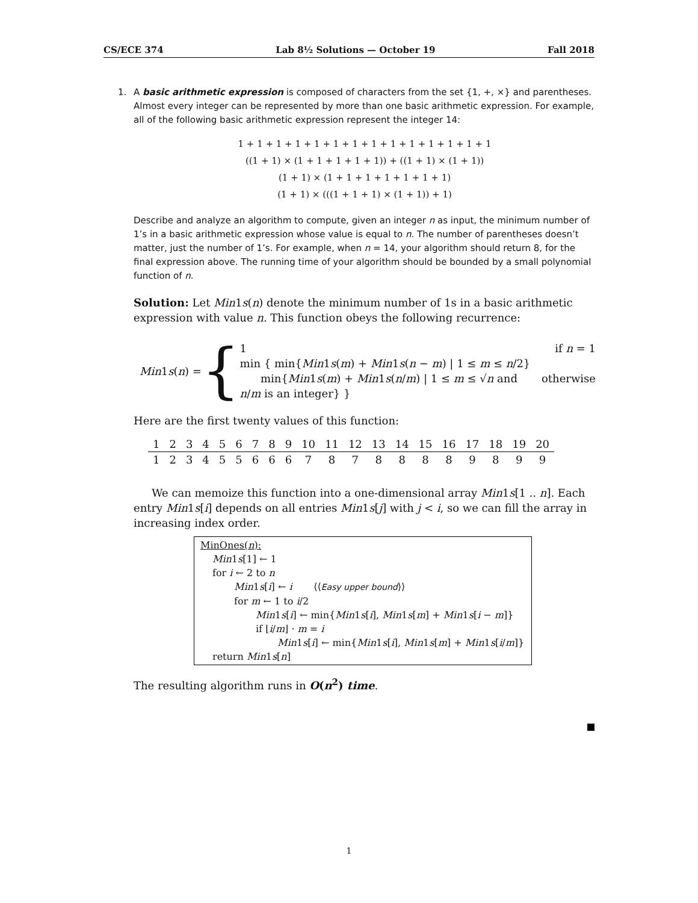CS/ECE 374 Lab 8½ Solutions — October 19 Fall 2018
1.
A basic arithmetic expression is composed of characters from the set {1, +, ×} and parentheses. Almost every integer can be represented by more than one basic arithmetic expression. For example, all of the following basic arithmetic expression represent the integer 14:
1 + 1 + 1 + 1 + 1 + 1 + 1 + 1 + 1 + 1 + 1 + 1 + 1 + 1
((1 + 1) × (1 + 1 + 1 + 1 + 1)) + ((1 + 1) × (1 + 1))
(1 + 1) × (1 + 1 + 1 + 1 + 1 + 1 + 1)
(1 + 1) × (((1 + 1 + 1) × (1 + 1)) + 1)
Describe and analyze an algorithm to compute, given an integer n as input, the minimum number of 1’s in a basic arithmetic expression whose value is equal to n. The number of parentheses doesn’t matter, just the number of 1’s. For example, when n = 14, your algorithm should return 8, for the final expression above. The running time of your algorithm should be bounded by a small polynomial function of n.
Solution: Let Min1s(n) denote the minimum number of 1s in a basic arithmetic expression with value n. This function obeys the following recurrence:
Min1s(n) = {
1 if n = 1
min { min{Min1s(m) + Min1s(n − m) | 1 ≤ m ≤ n/2}
min{Min1s(m) + Min1s(n/m) | 1 ≤ m ≤ √n and n/m is an integer} } otherwise
Here are the first twenty values of this function:
| 1 | 2 | 3 | 4 | 5 | 6 | 7 | 8 | 9 | 10 | 11 | 12 | 13 | 14 | 15 | 16 | 17 | 18 | 19 | 20 |
| 1 | 2 | 3 | 4 | 5 | 5 | 6 | 6 | 6 | 7 | 8 | 7 | 8 | 8 | 8 | 8 | 9 | 8 | 9 | 9 |
We can memoize this function into a one-dimensional array Min1s[1 .. n]. Each entry Min1s[i] depends on all entries Min1s[j] with j < i, so we can fill the array in increasing index order.
MinOnes(n):
Min1s[1] ← 1
for i ← 2 to n
Min1s[i] ← i ⟨⟨Easy upper bound⟩⟩
for m ← 1 to i/2
Min1s[i] ← min{Min1s[i], Min1s[m] + Min1s[i − m]}
if ⌊i/m⌋ · m = i
Min1s[i] ← min{Min1s[i], Min1s[m] + Min1s[i/m]}
return Min1s[n]
The resulting algorithm runs in O(n<sup>2</sup>) time.
1